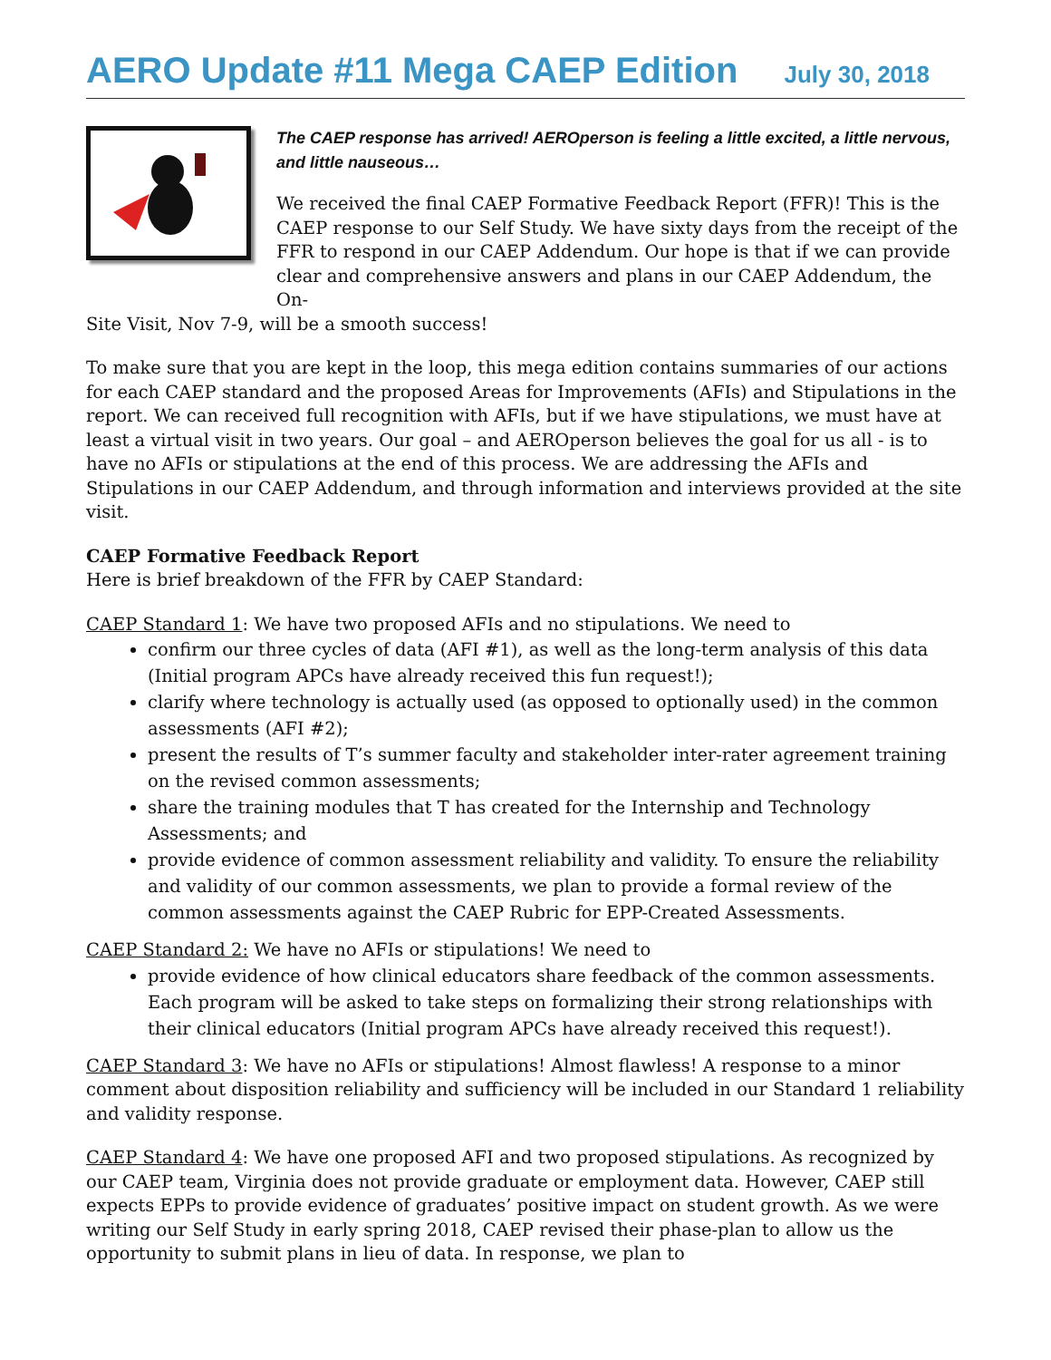AERO Update #11 Mega CAEP Edition July 30, 2018
The CAEP response has arrived! AEROperson is feeling a little excited, a little nervous, and little nauseous…
We received the final CAEP Formative Feedback Report (FFR)! This is the CAEP response to our Self Study. We have sixty days from the receipt of the FFR to respond in our CAEP Addendum. Our hope is that if we can provide clear and comprehensive answers and plans in our CAEP Addendum, the On-
Site Visit, Nov 7-9, will be a smooth success!
To make sure that you are kept in the loop, this mega edition contains summaries of our actions for each CAEP standard and the proposed Areas for Improvements (AFIs) and Stipulations in the report. We can received full recognition with AFIs, but if we have stipulations, we must have at least a virtual visit in two years. Our goal – and AEROperson believes the goal for us all - is to have no AFIs or stipulations at the end of this process. We are addressing the AFIs and Stipulations in our CAEP Addendum, and through information and interviews provided at the site visit.
CAEP Formative Feedback Report
Here is brief breakdown of the FFR by CAEP Standard:
CAEP Standard 1: We have two proposed AFIs and no stipulations. We need to
confirm our three cycles of data (AFI #1), as well as the long-term analysis of this data (Initial program APCs have already received this fun request!);
clarify where technology is actually used (as opposed to optionally used) in the common assessments (AFI #2);
present the results of T’s summer faculty and stakeholder inter-rater agreement training on the revised common assessments;
share the training modules that T has created for the Internship and Technology Assessments; and
provide evidence of common assessment reliability and validity. To ensure the reliability and validity of our common assessments, we plan to provide a formal review of the common assessments against the CAEP Rubric for EPP-Created Assessments.
CAEP Standard 2: We have no AFIs or stipulations! We need to
provide evidence of how clinical educators share feedback of the common assessments. Each program will be asked to take steps on formalizing their strong relationships with their clinical educators (Initial program APCs have already received this request!).
CAEP Standard 3: We have no AFIs or stipulations! Almost flawless! A response to a minor comment about disposition reliability and sufficiency will be included in our Standard 1 reliability and validity response.
CAEP Standard 4: We have one proposed AFI and two proposed stipulations. As recognized by our CAEP team, Virginia does not provide graduate or employment data. However, CAEP still expects EPPs to provide evidence of graduates’ positive impact on student growth. As we were writing our Self Study in early spring 2018, CAEP revised their phase-plan to allow us the opportunity to submit plans in lieu of data. In response, we plan to